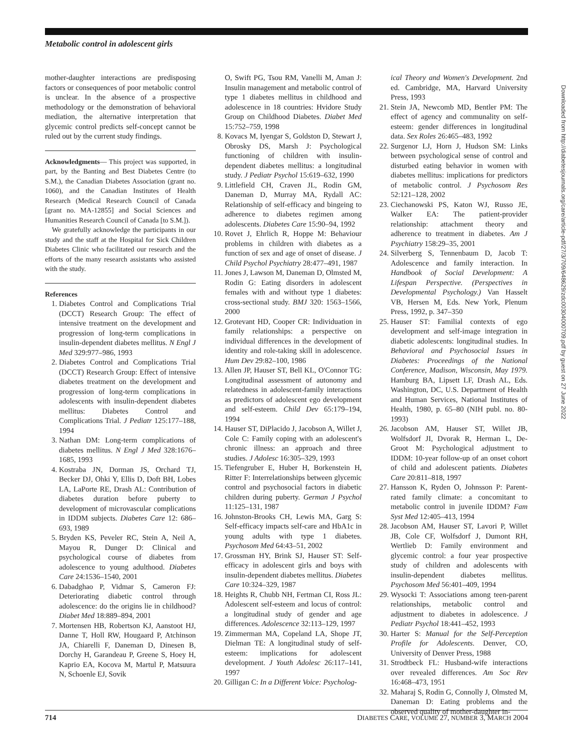Metabolic control in adolescent girls
mother-daughter interactions are predisposing factors or consequences of poor metabolic control is unclear. In the absence of a prospective methodology or the demonstration of behavioral mediation, the alternative interpretation that glycemic control predicts self-concept cannot be ruled out by the current study findings.
Acknowledgments— This project was supported, in part, by the Banting and Best Diabetes Centre (to S.M.), the Canadian Diabetes Association (grant no. 1060), and the Canadian Institutes of Health Research (Medical Research Council of Canada [grant no. MA-12855] and Social Sciences and Humanities Research Council of Canada [to S.M.]).
We gratefully acknowledge the participants in our study and the staff at the Hospital for Sick Children Diabetes Clinic who facilitated our research and the efforts of the many research assistants who assisted with the study.
References
1. Diabetes Control and Complications Trial (DCCT) Research Group: The effect of intensive treatment on the development and progression of long-term complications in insulin-dependent diabetes mellitus. N Engl J Med 329:977–986, 1993
2. Diabetes Control and Complications Trial (DCCT) Research Group: Effect of intensive diabetes treatment on the development and progression of long-term complications in adolescents with insulin-dependent diabetes mellitus: Diabetes Control and Complications Trial. J Pediatr 125:177–188, 1994
3. Nathan DM: Long-term complications of diabetes mellitus. N Engl J Med 328:1676–1685, 1993
4. Kostraba JN, Dorman JS, Orchard TJ, Becker DJ, Ohki Y, Ellis D, Doft BH, Lobes LA, LaPorte RE, Drash AL: Contribution of diabetes duration before puberty to development of microvascular complications in IDDM subjects. Diabetes Care 12: 686–693, 1989
5. Bryden KS, Peveler RC, Stein A, Neil A, Mayou R, Dunger D: Clinical and psychological course of diabetes from adolescence to young adulthood. Diabetes Care 24:1536–1540, 2001
6. Dabadghao P, Vidmar S, Cameron FJ: Deteriorating diabetic control through adolescence: do the origins lie in childhood? Diabet Med 18:889–894, 2001
7. Mortensen HB, Robertson KJ, Aanstoot HJ, Danne T, Holl RW, Hougaard P, Atchinson JA, Chiarelli F, Daneman D, Dinesen B, Dorchy H, Garandeau P, Greene S, Hoey H, Kaprio EA, Kocova M, Martul P, Matsuura N, Schoenle EJ, Sovik
O, Swift PG, Tsou RM, Vanelli M, Aman J: Insulin management and metabolic control of type 1 diabetes mellitus in childhood and adolescence in 18 countries: Hvidore Study Group on Childhood Diabetes. Diabet Med 15:752–759, 1998
8. Kovacs M, Iyengar S, Goldston D, Stewart J, Obrosky DS, Marsh J: Psychological functioning of children with insulin-dependent diabetes mellitus: a longitudinal study. J Pediatr Psychol 15:619–632, 1990
9. Littlefield CH, Craven JL, Rodin GM, Daneman D, Murray MA, Rydall AC: Relationship of self-efficacy and bingeing to adherence to diabetes regimen among adolescents. Diabetes Care 15:90–94, 1992
10. Rovet J, Ehrlich R, Hoppe M: Behaviour problems in children with diabetes as a function of sex and age of onset of disease. J Child Psychol Psychiatry 28:477–491, 1987
11. Jones J, Lawson M, Daneman D, Olmsted M, Rodin G: Eating disorders in adolescent females with and without type 1 diabetes: cross-sectional study. BMJ 320: 1563–1566, 2000
12. Grotevant HD, Cooper CR: Individuation in family relationships: a perspective on individual differences in the development of identity and role-taking skill in adolescence. Hum Dev 29:82–100, 1986
13. Allen JP, Hauser ST, Bell KL, O'Connor TG: Longitudinal assessment of autonomy and relatedness in adolescent-family interactions as predictors of adolescent ego development and self-esteem. Child Dev 65:179–194, 1994
14. Hauser ST, DiPlacido J, Jacobson A, Willet J, Cole C: Family coping with an adolescent's chronic illness: an approach and three studies. J Adolesc 16:305–329, 1993
15. Tiefengruber E, Huber H, Borkenstein H, Ritter F: Interrelationships between glycemic control and psychosocial factors in diabetic children during puberty. German J Psychol 11:125–131, 1987
16. Johnston-Brooks CH, Lewis MA, Garg S: Self-efficacy impacts self-care and HbA1c in young adults with type 1 diabetes. Psychosom Med 64:43–51, 2002
17. Grossman HY, Brink SJ, Hauser ST: Self-efficacy in adolescent girls and boys with insulin-dependent diabetes mellitus. Diabetes Care 10:324–329, 1987
18. Heights R, Chubb NH, Fertman CI, Ross JL: Adolescent self-esteem and locus of control: a longitudinal study of gender and age differences. Adolescence 32:113–129, 1997
19. Zimmerman MA, Copeland LA, Shope JT, Dielman TE: A longitudinal study of self-esteem: implications for adolescent development. J Youth Adolesc 26:117–141, 1997
20. Gilligan C: In a Different Voice: Psycholog-
ical Theory and Women's Development. 2nd ed. Cambridge, MA, Harvard University Press, 1993
21. Stein JA, Newcomb MD, Bentler PM: The effect of agency and communality on self-esteem: gender differences in longitudinal data. Sex Roles 26:465–483, 1992
22. Surgenor LJ, Horn J, Hudson SM: Links between psychological sense of control and disturbed eating behavior in women with diabetes mellitus: implications for predictors of metabolic control. J Psychosom Res 52:121–128, 2002
23. Ciechanowski PS, Katon WJ, Russo JE, Walker EA: The patient-provider relationship: attachment theory and adherence to treatment in diabetes. Am J Psychiatry 158:29–35, 2001
24. Silverberg S, Tennenbaum D, Jacob T: Adolescence and family interaction. In Handbook of Social Development: A Lifespan Perspective. (Perspectives in Developmental Psychology.) Van Hasselt VB, Hersen M, Eds. New York, Plenum Press, 1992, p. 347–350
25. Hauser ST: Familial contexts of ego development and self-image integration in diabetic adolescents: longitudinal studies. In Behavioral and Psychosocial Issues in Diabetes: Proceedings of the National Conference, Madison, Wisconsin, May 1979. Hamburg BA, Lipsett LF, Drash AL, Eds. Washington, DC, U.S. Department of Health and Human Services, National Institutes of Health, 1980, p. 65–80 (NIH publ. no. 80-1993)
26. Jacobson AM, Hauser ST, Willet JB, Wolfsdorf JI, Dvorak R, Herman L, De-Groot M: Psychological adjustment to IDDM: 10-year follow-up of an onset cohort of child and adolescent patients. Diabetes Care 20:811–818, 1997
27. Hansson K, Ryden O, Johnsson P: Parent-rated family climate: a concomitant to metabolic control in juvenile IDDM? Fam Syst Med 12:405–413, 1994
28. Jacobson AM, Hauser ST, Lavori P, Willet JB, Cole CF, Wolfsdorf J, Dumont RH, Wertlieb D: Family environment and glycemic control: a four year prospective study of children and adolescents with insulin-dependent diabetes mellitus. Psychosom Med 56:401–409, 1994
29. Wysocki T: Associations among teen-parent relationships, metabolic control and adjustment to diabetes in adolescence. J Pediatr Psychol 18:441–452, 1993
30. Harter S: Manual for the Self-Perception Profile for Adolescents. Denver, CO, University of Denver Press, 1988
31. Strodtbeck FL: Husband-wife interactions over revealed differences. Am Soc Rev 16:468–473, 1951
32. Maharaj S, Rodin G, Connolly J, Olmsted M, Daneman D: Eating problems and the observed quality of mother-daughter in-
Downloaded from http://diabetesjournals.org/care/article-pdf/27/3/709/648629/zdc00304000709.pdf by guest on 27 June 2022
714 DIABETES CARE, VOLUME 27, NUMBER 3, MARCH 2004